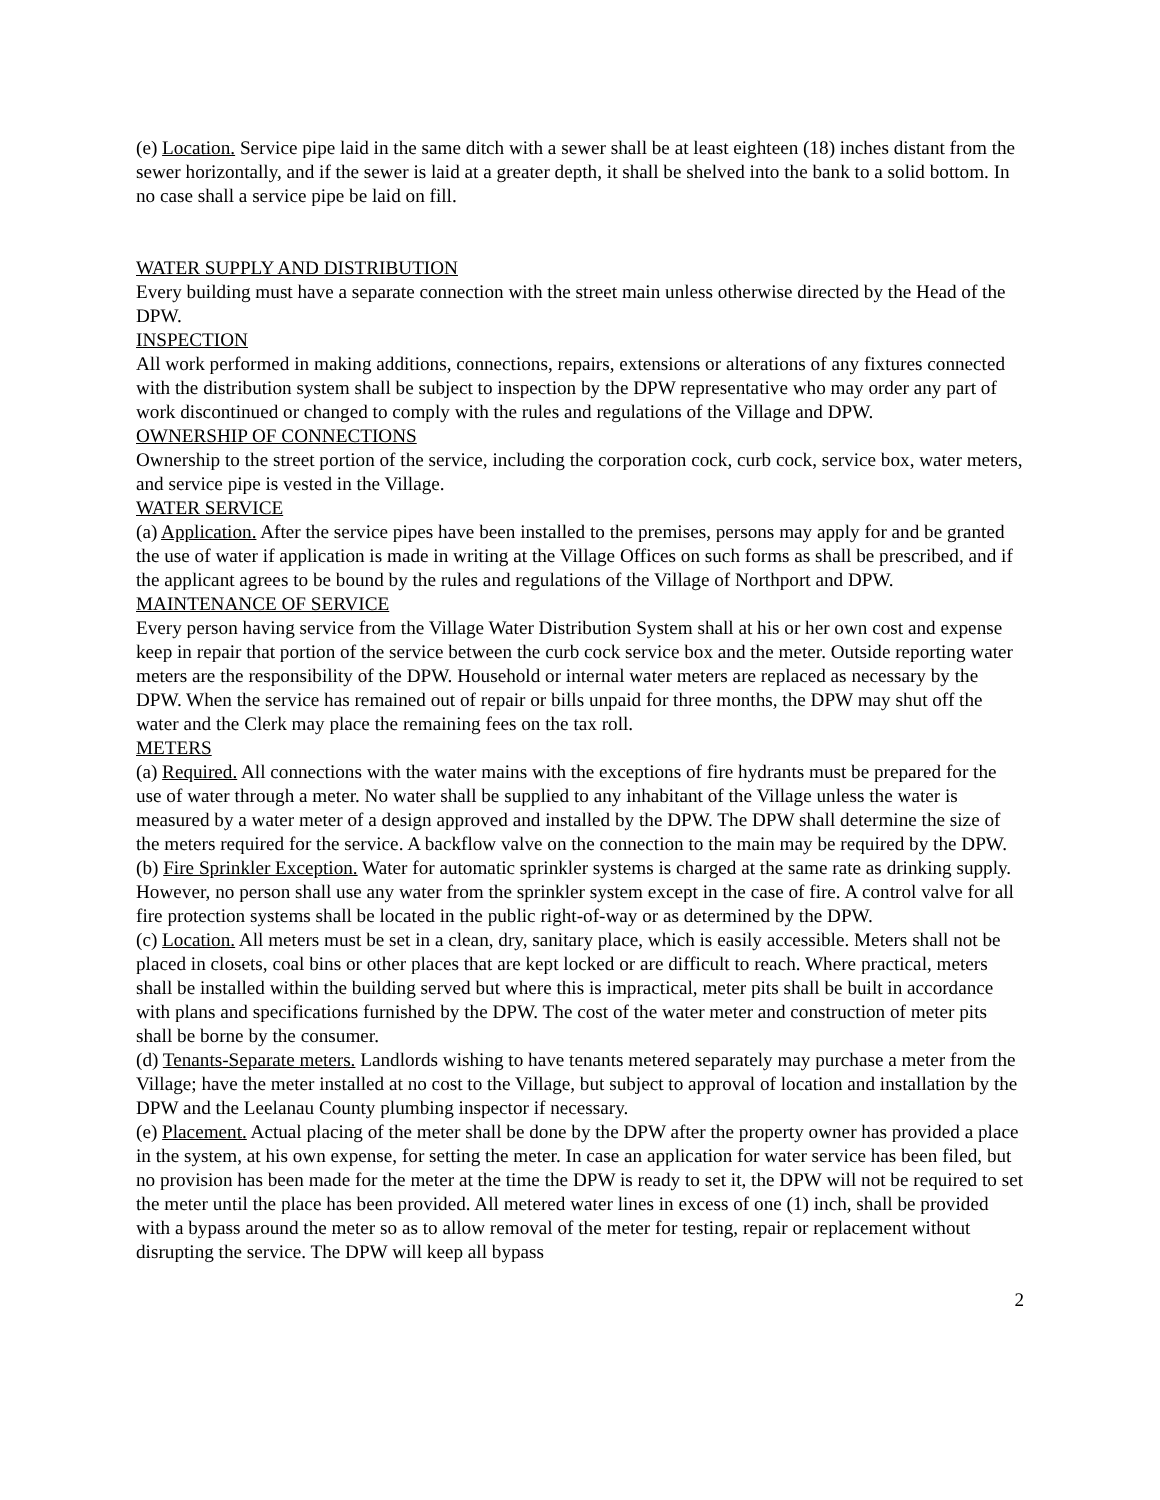(e) Location. Service pipe laid in the same ditch with a sewer shall be at least eighteen (18) inches distant from the sewer horizontally, and if the sewer is laid at a greater depth, it shall be shelved into the bank to a solid bottom. In no case shall a service pipe be laid on fill.
WATER SUPPLY AND DISTRIBUTION
Every building must have a separate connection with the street main unless otherwise directed by the Head of the DPW.
INSPECTION
All work performed in making additions, connections, repairs, extensions or alterations of any fixtures connected with the distribution system shall be subject to inspection by the DPW representative who may order any part of work discontinued or changed to comply with the rules and regulations of the Village and DPW.
OWNERSHIP OF CONNECTIONS
Ownership to the street portion of the service, including the corporation cock, curb cock, service box, water meters, and service pipe is vested in the Village.
WATER SERVICE
(a) Application. After the service pipes have been installed to the premises, persons may apply for and be granted the use of water if application is made in writing at the Village Offices on such forms as shall be prescribed, and if the applicant agrees to be bound by the rules and regulations of the Village of Northport and DPW.
MAINTENANCE OF SERVICE
Every person having service from the Village Water Distribution System shall at his or her own cost and expense keep in repair that portion of the service between the curb cock service box and the meter. Outside reporting water meters are the responsibility of the DPW. Household or internal water meters are replaced as necessary by the DPW. When the service has remained out of repair or bills unpaid for three months, the DPW may shut off the water and the Clerk may place the remaining fees on the tax roll.
METERS
(a) Required. All connections with the water mains with the exceptions of fire hydrants must be prepared for the use of water through a meter. No water shall be supplied to any inhabitant of the Village unless the water is measured by a water meter of a design approved and installed by the DPW. The DPW shall determine the size of the meters required for the service. A backflow valve on the connection to the main may be required by the DPW.
(b) Fire Sprinkler Exception. Water for automatic sprinkler systems is charged at the same rate as drinking supply. However, no person shall use any water from the sprinkler system except in the case of fire. A control valve for all fire protection systems shall be located in the public right-of-way or as determined by the DPW.
(c) Location. All meters must be set in a clean, dry, sanitary place, which is easily accessible. Meters shall not be placed in closets, coal bins or other places that are kept locked or are difficult to reach. Where practical, meters shall be installed within the building served but where this is impractical, meter pits shall be built in accordance with plans and specifications furnished by the DPW. The cost of the water meter and construction of meter pits shall be borne by the consumer.
(d) Tenants-Separate meters. Landlords wishing to have tenants metered separately may purchase a meter from the Village; have the meter installed at no cost to the Village, but subject to approval of location and installation by the DPW and the Leelanau County plumbing inspector if necessary.
(e) Placement. Actual placing of the meter shall be done by the DPW after the property owner has provided a place in the system, at his own expense, for setting the meter. In case an application for water service has been filed, but no provision has been made for the meter at the time the DPW is ready to set it, the DPW will not be required to set the meter until the place has been provided. All metered water lines in excess of one (1) inch, shall be provided with a bypass around the meter so as to allow removal of the meter for testing, repair or replacement without disrupting the service. The DPW will keep all bypass
2